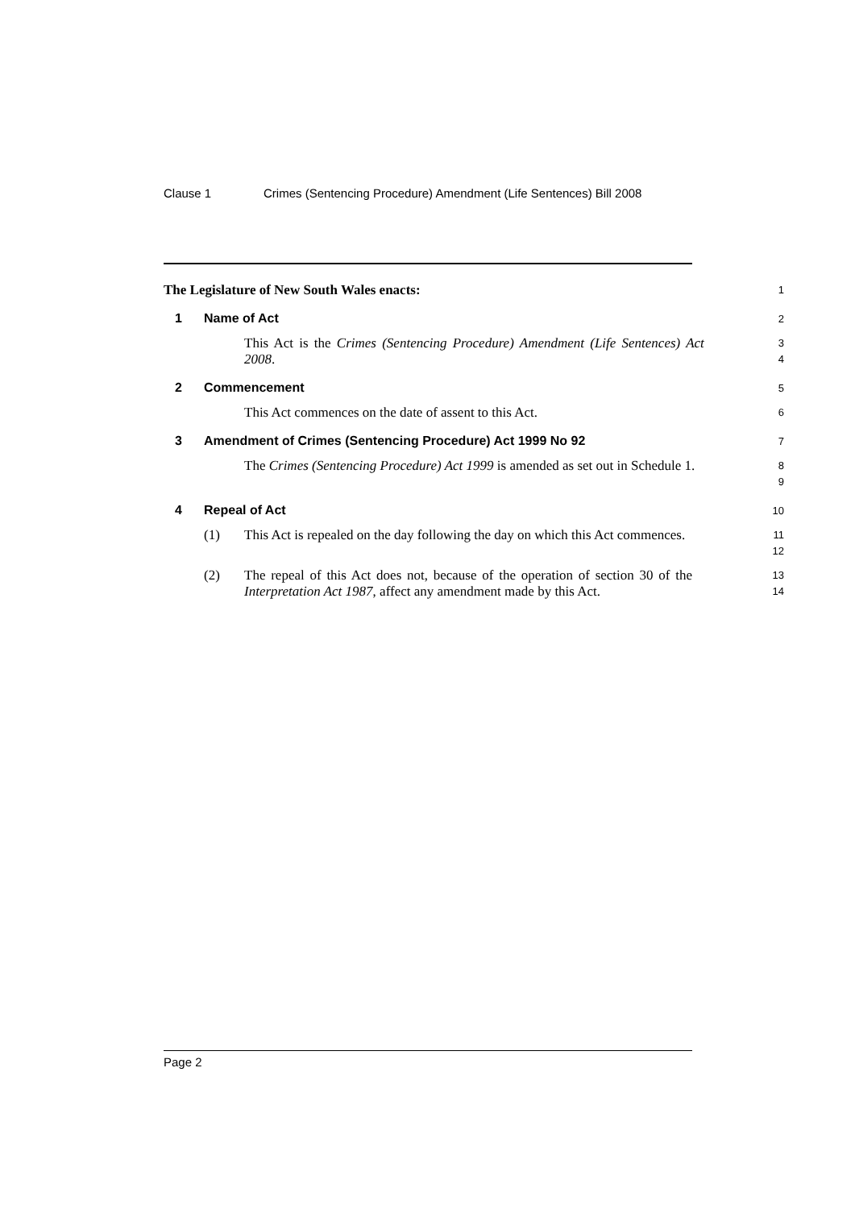Clause 1 Crimes (Sentencing Procedure) Amendment (Life Sentences) Bill 2008
The Legislature of New South Wales enacts:
1
1 Name of Act
2
This Act is the Crimes (Sentencing Procedure) Amendment (Life Sentences) Act 2008.
3
4
2 Commencement
5
This Act commences on the date of assent to this Act.
6
3 Amendment of Crimes (Sentencing Procedure) Act 1999 No 92
7
The Crimes (Sentencing Procedure) Act 1999 is amended as set out in Schedule 1.
8
9
4 Repeal of Act
10
(1) This Act is repealed on the day following the day on which this Act commences.
11
12
(2) The repeal of this Act does not, because of the operation of section 30 of the Interpretation Act 1987, affect any amendment made by this Act.
13
14
Page 2